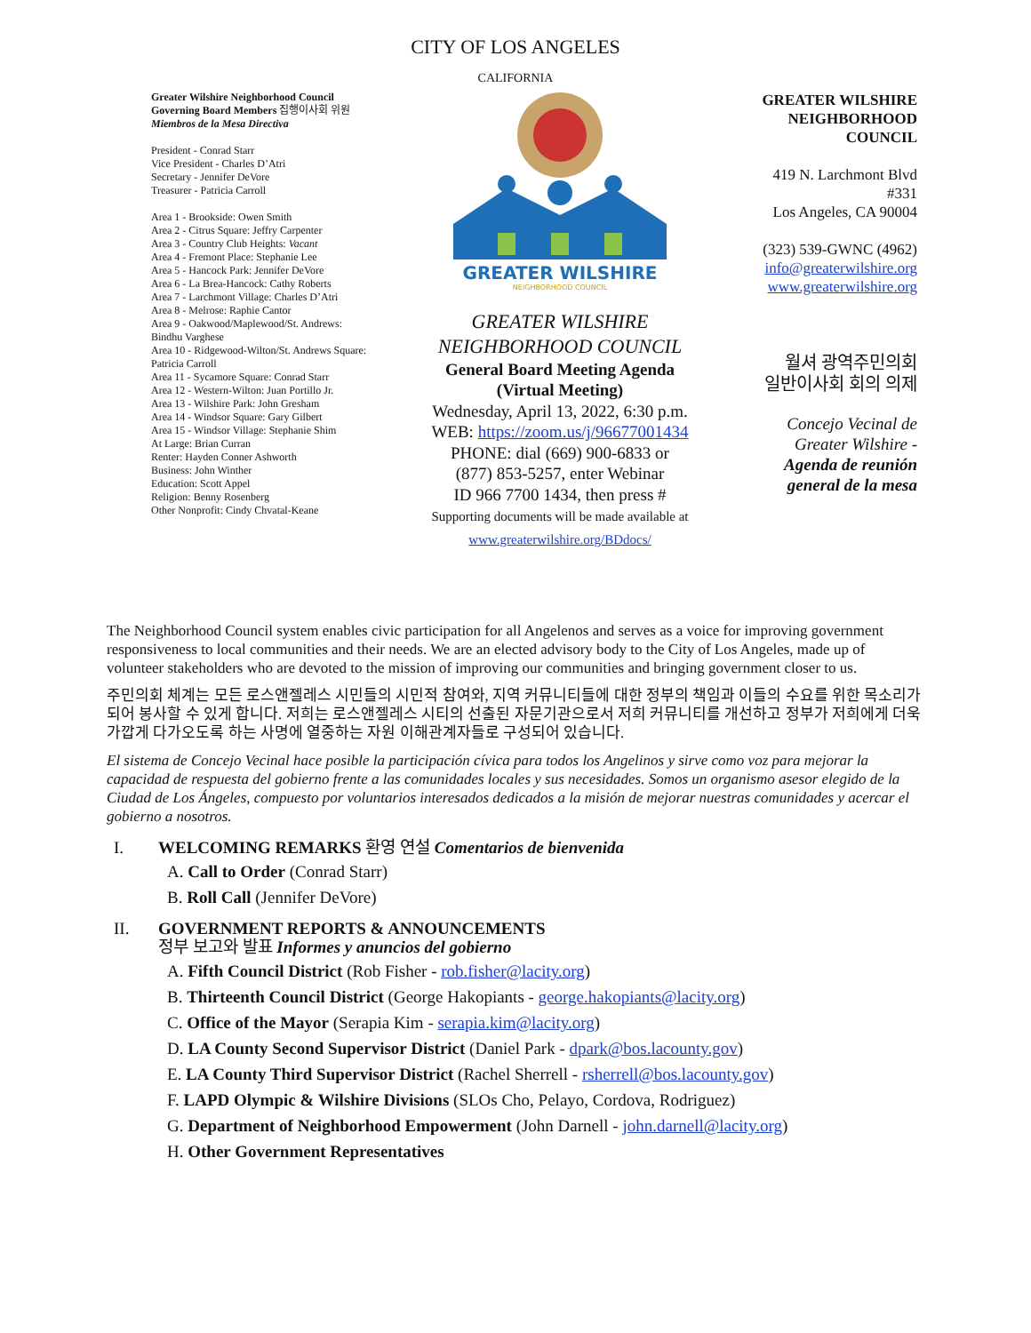CITY OF LOS ANGELES
CALIFORNIA
Greater Wilshire Neighborhood Council
Governing Board Members 집행이사회 위원
Miembros de la Mesa Directiva
President - Conrad Starr
Vice President - Charles D’Atri
Secretary - Jennifer DeVore
Treasurer - Patricia Carroll
Area 1 - Brookside: Owen Smith
Area 2 - Citrus Square: Jeffry Carpenter
Area 3 - Country Club Heights: Vacant
Area 4 - Fremont Place: Stephanie Lee
Area 5 - Hancock Park: Jennifer DeVore
Area 6 - La Brea-Hancock: Cathy Roberts
Area 7 - Larchmont Village: Charles D’Atri
Area 8 - Melrose: Raphie Cantor
Area 9 - Oakwood/Maplewood/St. Andrews: Bindhu Varghese
Area 10 - Ridgewood-Wilton/St. Andrews Square: Patricia Carroll
Area 11 - Sycamore Square: Conrad Starr
Area 12 - Western-Wilton: Juan Portillo Jr.
Area 13 - Wilshire Park: John Gresham
Area 14 - Windsor Square: Gary Gilbert
Area 15 - Windsor Village: Stephanie Shim
At Large: Brian Curran
Renter: Hayden Conner Ashworth
Business: John Winther
Education: Scott Appel
Religion: Benny Rosenberg
Other Nonprofit: Cindy Chvatal-Keane
GREATER WILSHIRE
NEIGHBORHOOD COUNCIL
GREATER WILSHIRE
NEIGHBORHOOD COUNCIL
General Board Meeting Agenda
(Virtual Meeting)
Wednesday, April 13, 2022, 6:30 p.m.
WEB: https://zoom.us/j/96677001434
PHONE: dial (669) 900-6833 or
(877) 853-5257, enter Webinar
ID 966 7700 1434, then press #
Supporting documents will be made available at
www.greaterwilshire.org/BDdocs/
GREATER WILSHIRE
NEIGHBORHOOD
COUNCIL
419 N. Larchmont Blvd
#331
Los Angeles, CA 90004
(323) 539-GWNC (4962)
info@greaterwilshire.org
www.greaterwilshire.org
월셔 광역주민의회
일반이사회 회의 의제
Concejo Vecinal de
Greater Wilshire -
Agenda de reunión
general de la mesa
The Neighborhood Council system enables civic participation for all Angelenos and serves as a voice for improving government responsiveness to local communities and their needs. We are an elected advisory body to the City of Los Angeles, made up of volunteer stakeholders who are devoted to the mission of improving our communities and bringing government closer to us.
주민의회 체계는 모든 로스앤젤레스 시민들의 시민적 참여와, 지역 커뮤니티들에 대한 정부의 책임과 이들의 수요를 위한 목소리가 되어 봉사할 수 있게 합니다. 저희는 로스앤젤레스 시티의 선출된 자문기관으로서 저희 커뮤니티를 개선하고 정부가 저희에게 더욱 가깝게 다가오도록 하는 사명에 열중하는 자원 이해관계자들로 구성되어 있습니다.
El sistema de Concejo Vecinal hace posible la participación cívica para todos los Angelinos y sirve como voz para mejorar la capacidad de respuesta del gobierno frente a las comunidades locales y sus necesidades. Somos un organismo asesor elegido de la Ciudad de Los Ángeles, compuesto por voluntarios interesados dedicados a la misión de mejorar nuestras comunidades y acercar el gobierno a nosotros.
I. WELCOMING REMARKS 환영 연설 Comentarios de bienvenida
A. Call to Order (Conrad Starr)
B. Roll Call (Jennifer DeVore)
II. GOVERNMENT REPORTS & ANNOUNCEMENTS
정부 보고와 발표 Informes y anuncios del gobierno
A. Fifth Council District (Rob Fisher - rob.fisher@lacity.org)
B. Thirteenth Council District (George Hakopiants - george.hakopiants@lacity.org)
C. Office of the Mayor (Serapia Kim - serapia.kim@lacity.org)
D. LA County Second Supervisor District (Daniel Park - dpark@bos.lacounty.gov)
E. LA County Third Supervisor District (Rachel Sherrell - rsherrell@bos.lacounty.gov)
F. LAPD Olympic & Wilshire Divisions (SLOs Cho, Pelayo, Cordova, Rodriguez)
G. Department of Neighborhood Empowerment (John Darnell - john.darnell@lacity.org)
H. Other Government Representatives